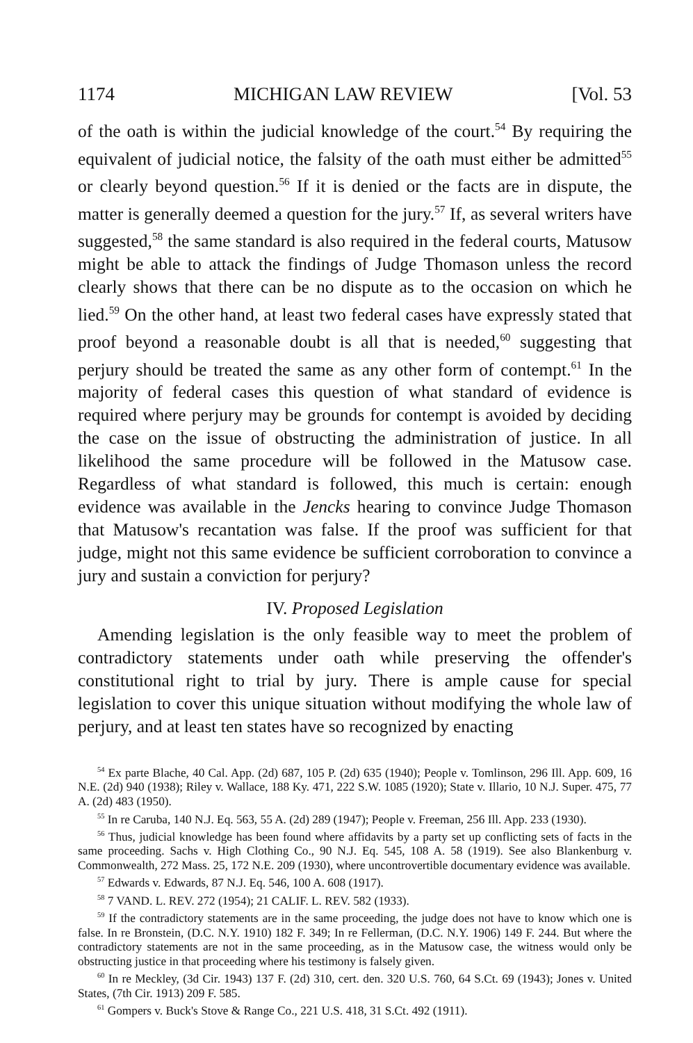1174 MICHIGAN LAW REVIEW [Vol. 53
of the oath is within the judicial knowledge of the court.<sup>54</sup> By requiring the equivalent of judicial notice, the falsity of the oath must either be admitted<sup>55</sup> or clearly beyond question.<sup>56</sup> If it is denied or the facts are in dispute, the matter is generally deemed a question for the jury.<sup>57</sup> If, as several writers have suggested,<sup>58</sup> the same standard is also required in the federal courts, Matusow might be able to attack the findings of Judge Thomason unless the record clearly shows that there can be no dispute as to the occasion on which he lied.<sup>59</sup> On the other hand, at least two federal cases have expressly stated that proof beyond a reasonable doubt is all that is needed,<sup>60</sup> suggesting that perjury should be treated the same as any other form of contempt.<sup>61</sup> In the majority of federal cases this question of what standard of evidence is required where perjury may be grounds for contempt is avoided by deciding the case on the issue of obstructing the administration of justice. In all likelihood the same procedure will be followed in the Matusow case. Regardless of what standard is followed, this much is certain: enough evidence was available in the Jencks hearing to convince Judge Thomason that Matusow's recantation was false. If the proof was sufficient for that judge, might not this same evidence be sufficient corroboration to convince a jury and sustain a conviction for perjury?
IV. Proposed Legislation
Amending legislation is the only feasible way to meet the problem of contradictory statements under oath while preserving the offender's constitutional right to trial by jury. There is ample cause for special legislation to cover this unique situation without modifying the whole law of perjury, and at least ten states have so recognized by enacting
<sup>54</sup> Ex parte Blache, 40 Cal. App. (2d) 687, 105 P. (2d) 635 (1940); People v. Tomlinson, 296 Ill. App. 609, 16 N.E. (2d) 940 (1938); Riley v. Wallace, 188 Ky. 471, 222 S.W. 1085 (1920); State v. Illario, 10 N.J. Super. 475, 77 A. (2d) 483 (1950).
<sup>55</sup> In re Caruba, 140 N.J. Eq. 563, 55 A. (2d) 289 (1947); People v. Freeman, 256 Ill. App. 233 (1930).
<sup>56</sup> Thus, judicial knowledge has been found where affidavits by a party set up conflicting sets of facts in the same proceeding. Sachs v. High Clothing Co., 90 N.J. Eq. 545, 108 A. 58 (1919). See also Blankenburg v. Commonwealth, 272 Mass. 25, 172 N.E. 209 (1930), where uncontrovertible documentary evidence was available.
<sup>57</sup> Edwards v. Edwards, 87 N.J. Eq. 546, 100 A. 608 (1917).
<sup>58</sup> 7 VAND. L. REV. 272 (1954); 21 CALIF. L. REV. 582 (1933).
<sup>59</sup> If the contradictory statements are in the same proceeding, the judge does not have to know which one is false. In re Bronstein, (D.C. N.Y. 1910) 182 F. 349; In re Fellerman, (D.C. N.Y. 1906) 149 F. 244. But where the contradictory statements are not in the same proceeding, as in the Matusow case, the witness would only be obstructing justice in that proceeding where his testimony is falsely given.
<sup>60</sup> In re Meckley, (3d Cir. 1943) 137 F. (2d) 310, cert. den. 320 U.S. 760, 64 S.Ct. 69 (1943); Jones v. United States, (7th Cir. 1913) 209 F. 585.
<sup>61</sup> Gompers v. Buck's Stove & Range Co., 221 U.S. 418, 31 S.Ct. 492 (1911).